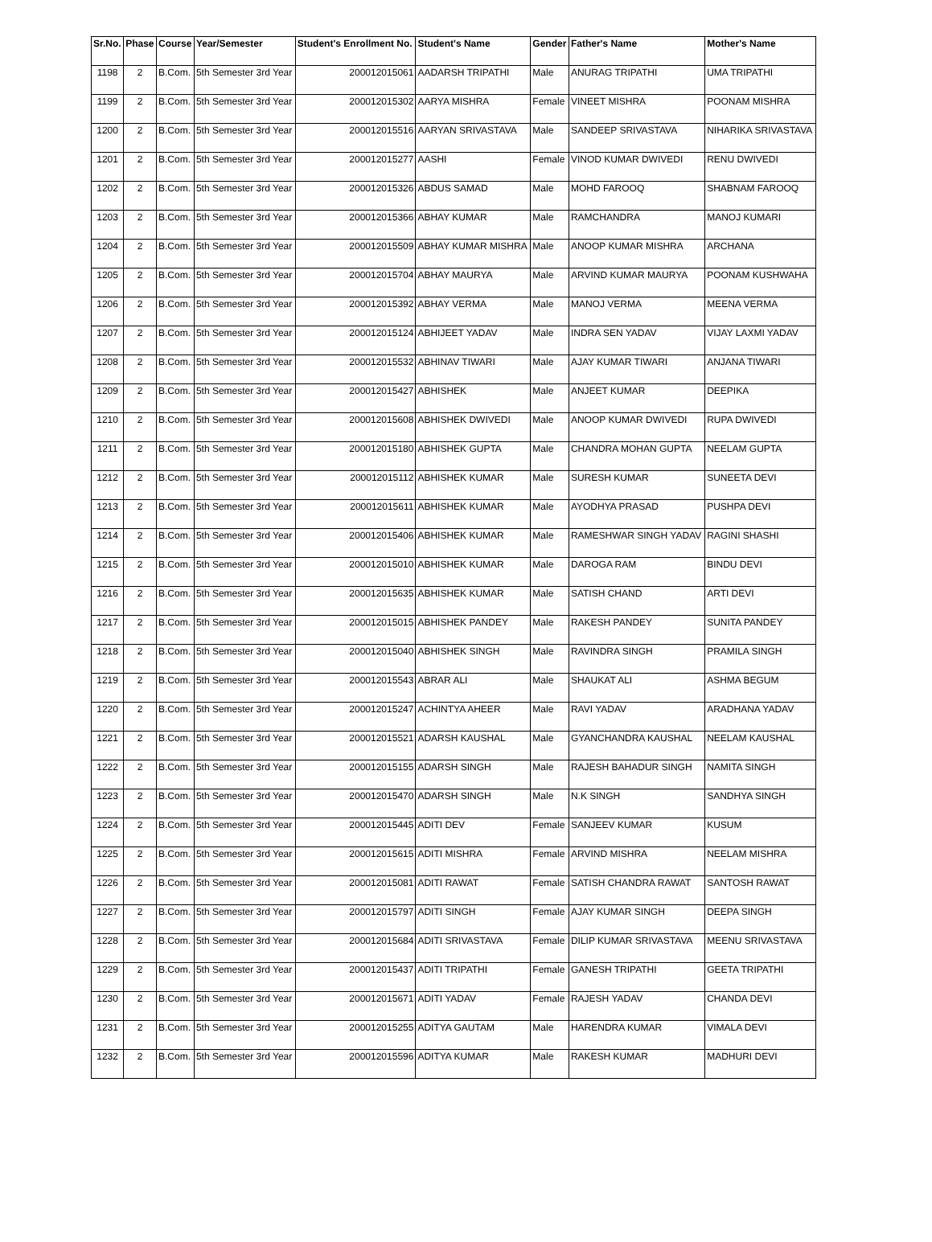| Sr.No. | Phase | Course | Year/Semester | Student's Enrollment No. | Student's Name | Gender | Father's Name | Mother's Name |
| --- | --- | --- | --- | --- | --- | --- | --- | --- |
| 1198 | 2 | B.Com. | 5th Semester 3rd Year | 200012015061 | AADARSH TRIPATHI | Male | ANURAG TRIPATHI | UMA TRIPATHI |
| 1199 | 2 | B.Com. | 5th Semester 3rd Year | 200012015302 | AARYA MISHRA | Female | VINEET MISHRA | POONAM MISHRA |
| 1200 | 2 | B.Com. | 5th Semester 3rd Year | 200012015516 | AARYAN SRIVASTAVA | Male | SANDEEP SRIVASTAVA | NIHARIKA SRIVASTAVA |
| 1201 | 2 | B.Com. | 5th Semester 3rd Year | 200012015277 | AASHI | Female | VINOD KUMAR DWIVEDI | RENU DWIVEDI |
| 1202 | 2 | B.Com. | 5th Semester 3rd Year | 200012015326 | ABDUS SAMAD | Male | MOHD FAROOQ | SHABNAM FAROOQ |
| 1203 | 2 | B.Com. | 5th Semester 3rd Year | 200012015366 | ABHAY KUMAR | Male | RAMCHANDRA | MANOJ KUMARI |
| 1204 | 2 | B.Com. | 5th Semester 3rd Year | 200012015509 | ABHAY KUMAR MISHRA | Male | ANOOP KUMAR MISHRA | ARCHANA |
| 1205 | 2 | B.Com. | 5th Semester 3rd Year | 200012015704 | ABHAY MAURYA | Male | ARVIND KUMAR MAURYA | POONAM KUSHWAHA |
| 1206 | 2 | B.Com. | 5th Semester 3rd Year | 200012015392 | ABHAY VERMA | Male | MANOJ VERMA | MEENA VERMA |
| 1207 | 2 | B.Com. | 5th Semester 3rd Year | 200012015124 | ABHIJEET YADAV | Male | INDRA SEN YADAV | VIJAY LAXMI YADAV |
| 1208 | 2 | B.Com. | 5th Semester 3rd Year | 200012015532 | ABHINAV TIWARI | Male | AJAY KUMAR TIWARI | ANJANA TIWARI |
| 1209 | 2 | B.Com. | 5th Semester 3rd Year | 200012015427 | ABHISHEK | Male | ANJEET KUMAR | DEEPIKA |
| 1210 | 2 | B.Com. | 5th Semester 3rd Year | 200012015608 | ABHISHEK DWIVEDI | Male | ANOOP KUMAR DWIVEDI | RUPA DWIVEDI |
| 1211 | 2 | B.Com. | 5th Semester 3rd Year | 200012015180 | ABHISHEK GUPTA | Male | CHANDRA MOHAN GUPTA | NEELAM GUPTA |
| 1212 | 2 | B.Com. | 5th Semester 3rd Year | 200012015112 | ABHISHEK KUMAR | Male | SURESH KUMAR | SUNEETA DEVI |
| 1213 | 2 | B.Com. | 5th Semester 3rd Year | 200012015611 | ABHISHEK KUMAR | Male | AYODHYA PRASAD | PUSHPA DEVI |
| 1214 | 2 | B.Com. | 5th Semester 3rd Year | 200012015406 | ABHISHEK KUMAR | Male | RAMESHWAR SINGH YADAV | RAGINI SHASHI |
| 1215 | 2 | B.Com. | 5th Semester 3rd Year | 200012015010 | ABHISHEK KUMAR | Male | DAROGA RAM | BINDU DEVI |
| 1216 | 2 | B.Com. | 5th Semester 3rd Year | 200012015635 | ABHISHEK KUMAR | Male | SATISH CHAND | ARTI DEVI |
| 1217 | 2 | B.Com. | 5th Semester 3rd Year | 200012015015 | ABHISHEK PANDEY | Male | RAKESH PANDEY | SUNITA PANDEY |
| 1218 | 2 | B.Com. | 5th Semester 3rd Year | 200012015040 | ABHISHEK SINGH | Male | RAVINDRA SINGH | PRAMILA SINGH |
| 1219 | 2 | B.Com. | 5th Semester 3rd Year | 200012015543 | ABRAR ALI | Male | SHAUKAT ALI | ASHMA BEGUM |
| 1220 | 2 | B.Com. | 5th Semester 3rd Year | 200012015247 | ACHINTYA AHEER | Male | RAVI YADAV | ARADHANA YADAV |
| 1221 | 2 | B.Com. | 5th Semester 3rd Year | 200012015521 | ADARSH KAUSHAL | Male | GYANCHANDRA KAUSHAL | NEELAM KAUSHAL |
| 1222 | 2 | B.Com. | 5th Semester 3rd Year | 200012015155 | ADARSH SINGH | Male | RAJESH BAHADUR SINGH | NAMITA SINGH |
| 1223 | 2 | B.Com. | 5th Semester 3rd Year | 200012015470 | ADARSH SINGH | Male | N.K SINGH | SANDHYA SINGH |
| 1224 | 2 | B.Com. | 5th Semester 3rd Year | 200012015445 | ADITI DEV | Female | SANJEEV KUMAR | KUSUM |
| 1225 | 2 | B.Com. | 5th Semester 3rd Year | 200012015615 | ADITI MISHRA | Female | ARVIND MISHRA | NEELAM MISHRA |
| 1226 | 2 | B.Com. | 5th Semester 3rd Year | 200012015081 | ADITI RAWAT | Female | SATISH CHANDRA RAWAT | SANTOSH RAWAT |
| 1227 | 2 | B.Com. | 5th Semester 3rd Year | 200012015797 | ADITI SINGH | Female | AJAY KUMAR SINGH | DEEPA SINGH |
| 1228 | 2 | B.Com. | 5th Semester 3rd Year | 200012015684 | ADITI SRIVASTAVA | Female | DILIP KUMAR SRIVASTAVA | MEENU SRIVASTAVA |
| 1229 | 2 | B.Com. | 5th Semester 3rd Year | 200012015437 | ADITI TRIPATHI | Female | GANESH TRIPATHI | GEETA TRIPATHI |
| 1230 | 2 | B.Com. | 5th Semester 3rd Year | 200012015671 | ADITI YADAV | Female | RAJESH YADAV | CHANDA DEVI |
| 1231 | 2 | B.Com. | 5th Semester 3rd Year | 200012015255 | ADITYA GAUTAM | Male | HARENDRA KUMAR | VIMALA DEVI |
| 1232 | 2 | B.Com. | 5th Semester 3rd Year | 200012015596 | ADITYA KUMAR | Male | RAKESH KUMAR | MADHURI DEVI |